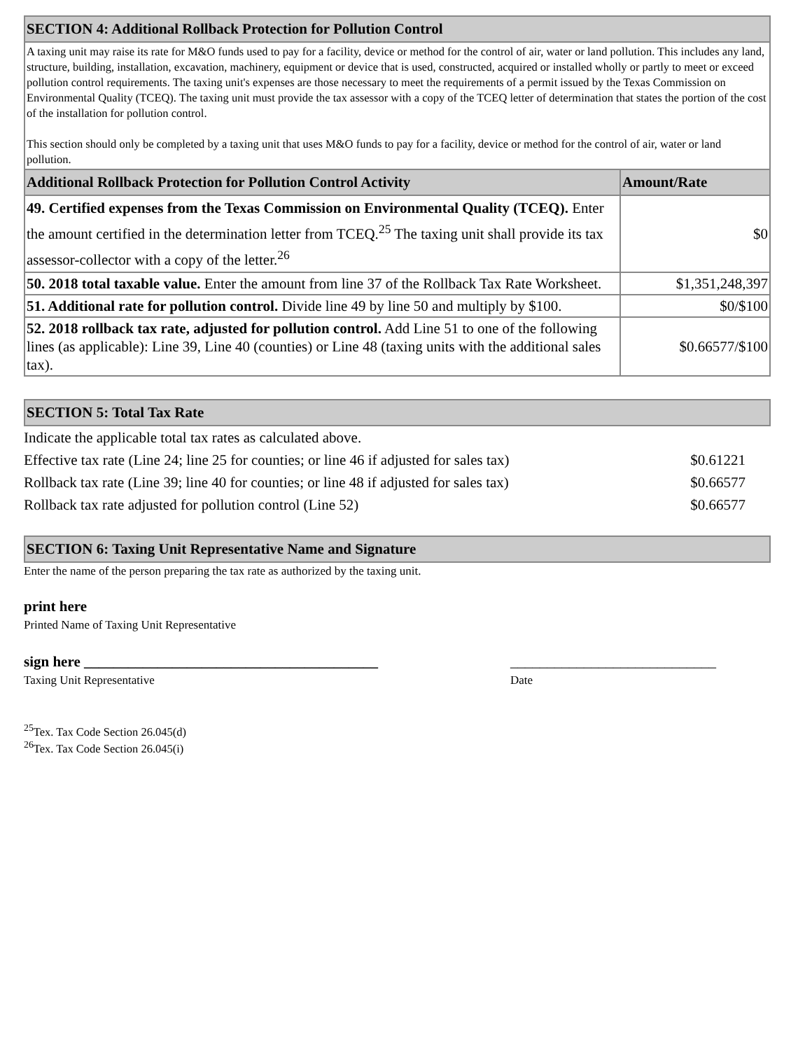| SECTION 4: Additional Rollback Protection for Pollution Control | |
| A taxing unit may raise its rate for M&O funds used to pay for a facility, device or method for the control of air, water or land pollution. This includes any land, structure, building, installation, excavation, machinery, equipment or device that is used, constructed, acquired or installed wholly or partly to meet or exceed pollution control requirements. The taxing unit's expenses are those necessary to meet the requirements of a permit issued by the Texas Commission on Environmental Quality (TCEQ). The taxing unit must provide the tax assessor with a copy of the TCEQ letter of determination that states the portion of the cost of the installation for pollution control. This section should only be completed by a taxing unit that uses M&O funds to pay for a facility, device or method for the control of air, water or land pollution. | |
| Additional Rollback Protection for Pollution Control Activity | Amount/Rate |
| 49. Certified expenses from the Texas Commission on Environmental Quality (TCEQ). Enter the amount certified in the determination letter from TCEQ.<sup>25</sup> The taxing unit shall provide its tax assessor-collector with a copy of the letter.<sup>26</sup> | $0 |
| 50. 2018 total taxable value. Enter the amount from line 37 of the Rollback Tax Rate Worksheet. | $1,351,248,397 |
| 51. Additional rate for pollution control. Divide line 49 by line 50 and multiply by $100. | $0/$100 |
| 52. 2018 rollback tax rate, adjusted for pollution control. Add Line 51 to one of the following lines (as applicable): Line 39, Line 40 (counties) or Line 48 (taxing units with the additional sales tax). | $0.66577/$100 |
| SECTION 5: Total Tax Rate |
Indicate the applicable total tax rates as calculated above.
Effective tax rate (Line 24; line 25 for counties; or line 46 if adjusted for sales tax) $0.61221
Rollback tax rate (Line 39; line 40 for counties; or line 48 if adjusted for sales tax) $0.66577
Rollback tax rate adjusted for pollution control (Line 52) $0.66577
| SECTION 6: Taxing Unit Representative Name and Signature |
Enter the name of the person preparing the tax rate as authorized by the taxing unit.
print here
Printed Name of Taxing Unit Representative
sign here ________________________________________ ____________________________
Taxing Unit Representative Date
<sup>25</sup> Tex. Tax Code Section 26.045(d)
<sup>26</sup> Tex. Tax Code Section 26.045(i)